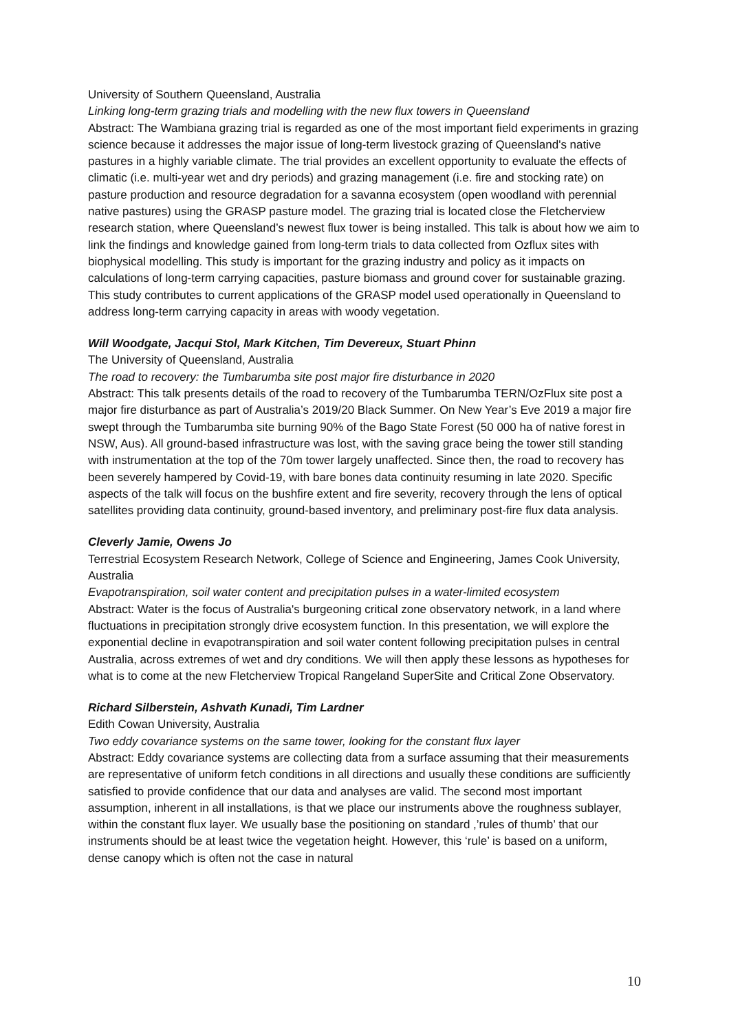University of Southern Queensland, Australia
Linking long-term grazing trials and modelling with the new flux towers in Queensland
Abstract: The Wambiana grazing trial is regarded as one of the most important field experiments in grazing science because it addresses the major issue of long-term livestock grazing of Queensland's native pastures in a highly variable climate. The trial provides an excellent opportunity to evaluate the effects of climatic (i.e. multi-year wet and dry periods) and grazing management (i.e. fire and stocking rate) on pasture production and resource degradation for a savanna ecosystem (open woodland with perennial native pastures) using the GRASP pasture model. The grazing trial is located close the Fletcherview research station, where Queensland’s newest flux tower is being installed. This talk is about how we aim to link the findings and knowledge gained from long-term trials to data collected from Ozflux sites with biophysical modelling. This study is important for the grazing industry and policy as it impacts on calculations of long-term carrying capacities, pasture biomass and ground cover for sustainable grazing. This study contributes to current applications of the GRASP model used operationally in Queensland to address long-term carrying capacity in areas with woody vegetation.
Will Woodgate, Jacqui Stol, Mark Kitchen, Tim Devereux, Stuart Phinn
The University of Queensland, Australia
The road to recovery: the Tumbarumba site post major fire disturbance in 2020
Abstract: This talk presents details of the road to recovery of the Tumbarumba TERN/OzFlux site post a major fire disturbance as part of Australia’s 2019/20 Black Summer. On New Year’s Eve 2019 a major fire swept through the Tumbarumba site burning 90% of the Bago State Forest (50 000 ha of native forest in NSW, Aus). All ground-based infrastructure was lost, with the saving grace being the tower still standing with instrumentation at the top of the 70m tower largely unaffected. Since then, the road to recovery has been severely hampered by Covid-19, with bare bones data continuity resuming in late 2020. Specific aspects of the talk will focus on the bushfire extent and fire severity, recovery through the lens of optical satellites providing data continuity, ground-based inventory, and preliminary post-fire flux data analysis.
Cleverly Jamie, Owens Jo
Terrestrial Ecosystem Research Network, College of Science and Engineering, James Cook University, Australia
Evapotranspiration, soil water content and precipitation pulses in a water-limited ecosystem
Abstract: Water is the focus of Australia's burgeoning critical zone observatory network, in a land where fluctuations in precipitation strongly drive ecosystem function. In this presentation, we will explore the exponential decline in evapotranspiration and soil water content following precipitation pulses in central Australia, across extremes of wet and dry conditions. We will then apply these lessons as hypotheses for what is to come at the new Fletcherview Tropical Rangeland SuperSite and Critical Zone Observatory.
Richard Silberstein, Ashvath Kunadi, Tim Lardner
Edith Cowan University, Australia
Two eddy covariance systems on the same tower, looking for the constant flux layer
Abstract: Eddy covariance systems are collecting data from a surface assuming that their measurements are representative of uniform fetch conditions in all directions and usually these conditions are sufficiently satisfied to provide confidence that our data and analyses are valid. The second most important assumption, inherent in all installations, is that we place our instruments above the roughness sublayer, within the constant flux layer. We usually base the positioning on standard ,’rules of thumb’ that our instruments should be at least twice the vegetation height. However, this ‘rule’ is based on a uniform, dense canopy which is often not the case in natural
10